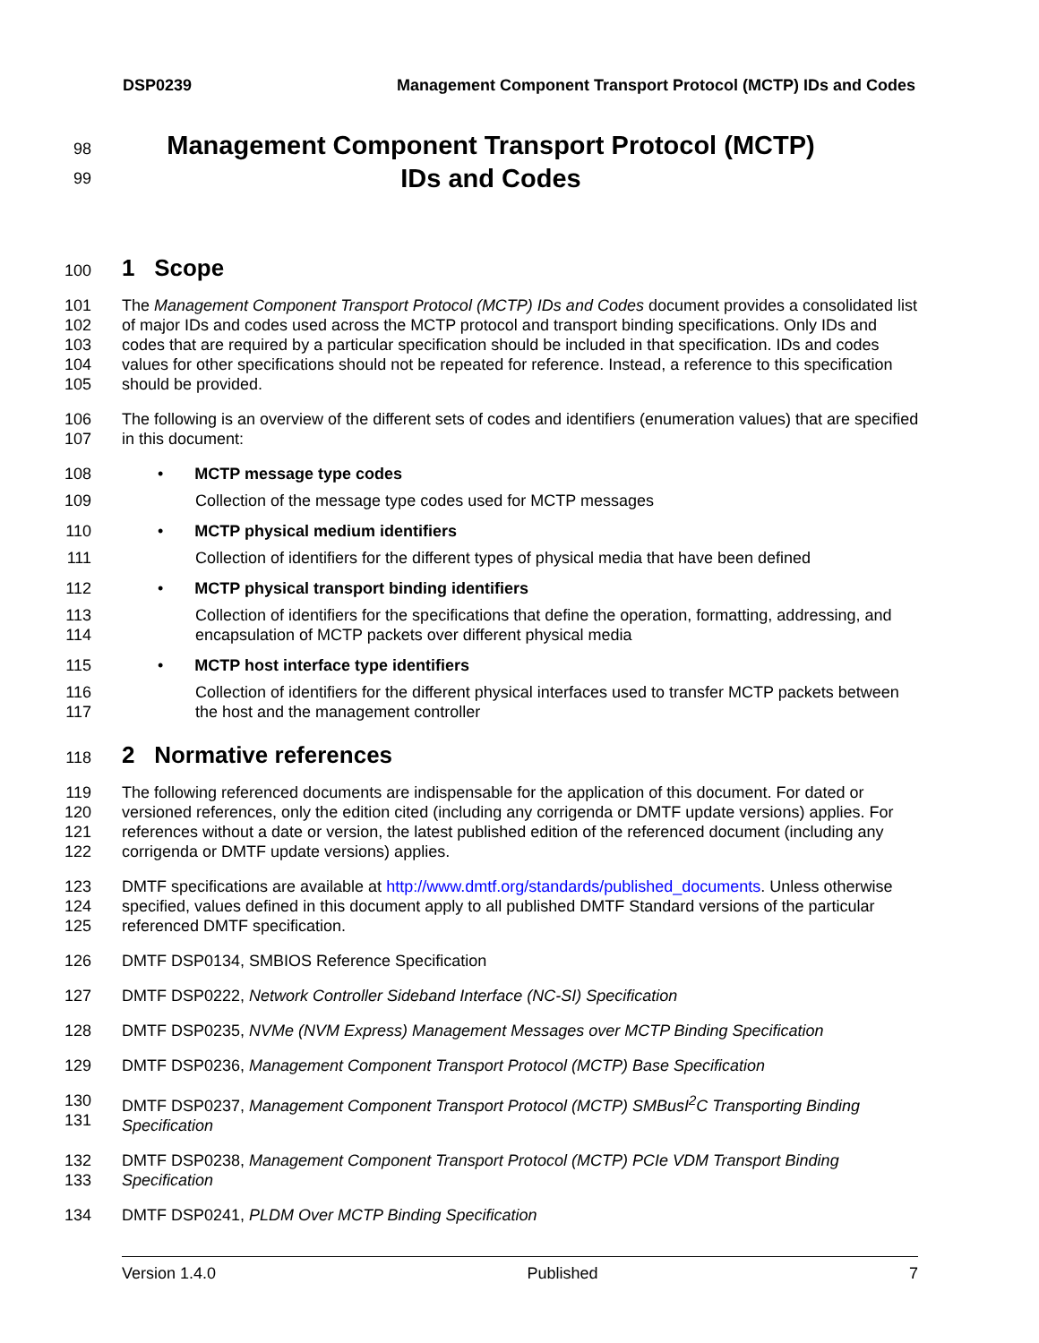DSP0239 Management Component Transport Protocol (MCTP) IDs and Codes
98
Management Component Transport Protocol (MCTP)
99
IDs and Codes
100
1 Scope
101
102
103
104
105 The Management Component Transport Protocol (MCTP) IDs and Codes document provides a consolidated list of major IDs and codes used across the MCTP protocol and transport binding specifications. Only IDs and codes that are required by a particular specification should be included in that specification. IDs and codes values for other specifications should not be repeated for reference. Instead, a reference to this specification should be provided.
106
107 The following is an overview of the different sets of codes and identifiers (enumeration values) that are specified in this document:
108 • MCTP message type codes
109 Collection of the message type codes used for MCTP messages
110 • MCTP physical medium identifiers
111 Collection of identifiers for the different types of physical media that have been defined
112 • MCTP physical transport binding identifiers
113
114 Collection of identifiers for the specifications that define the operation, formatting, addressing, and encapsulation of MCTP packets over different physical media
115 • MCTP host interface type identifiers
116
117 Collection of identifiers for the different physical interfaces used to transfer MCTP packets between the host and the management controller
118
2 Normative references
119
120
121
122 The following referenced documents are indispensable for the application of this document. For dated or versioned references, only the edition cited (including any corrigenda or DMTF update versions) applies. For references without a date or version, the latest published edition of the referenced document (including any corrigenda or DMTF update versions) applies.
123
124
125 DMTF specifications are available at http://www.dmtf.org/standards/published_documents. Unless otherwise specified, values defined in this document apply to all published DMTF Standard versions of the particular referenced DMTF specification.
126 DMTF DSP0134, SMBIOS Reference Specification
127 DMTF DSP0222, Network Controller Sideband Interface (NC-SI) Specification
128 DMTF DSP0235, NVMe (NVM Express) Management Messages over MCTP Binding Specification
129 DMTF DSP0236, Management Component Transport Protocol (MCTP) Base Specification
130
131 DMTF DSP0237, Management Component Transport Protocol (MCTP) SMBusI<sup>2</sup>C Transporting Binding Specification
132
133 DMTF DSP0238, Management Component Transport Protocol (MCTP) PCIe VDM Transport Binding Specification
134 DMTF DSP0241, PLDM Over MCTP Binding Specification
Version 1.4.0 Published 7